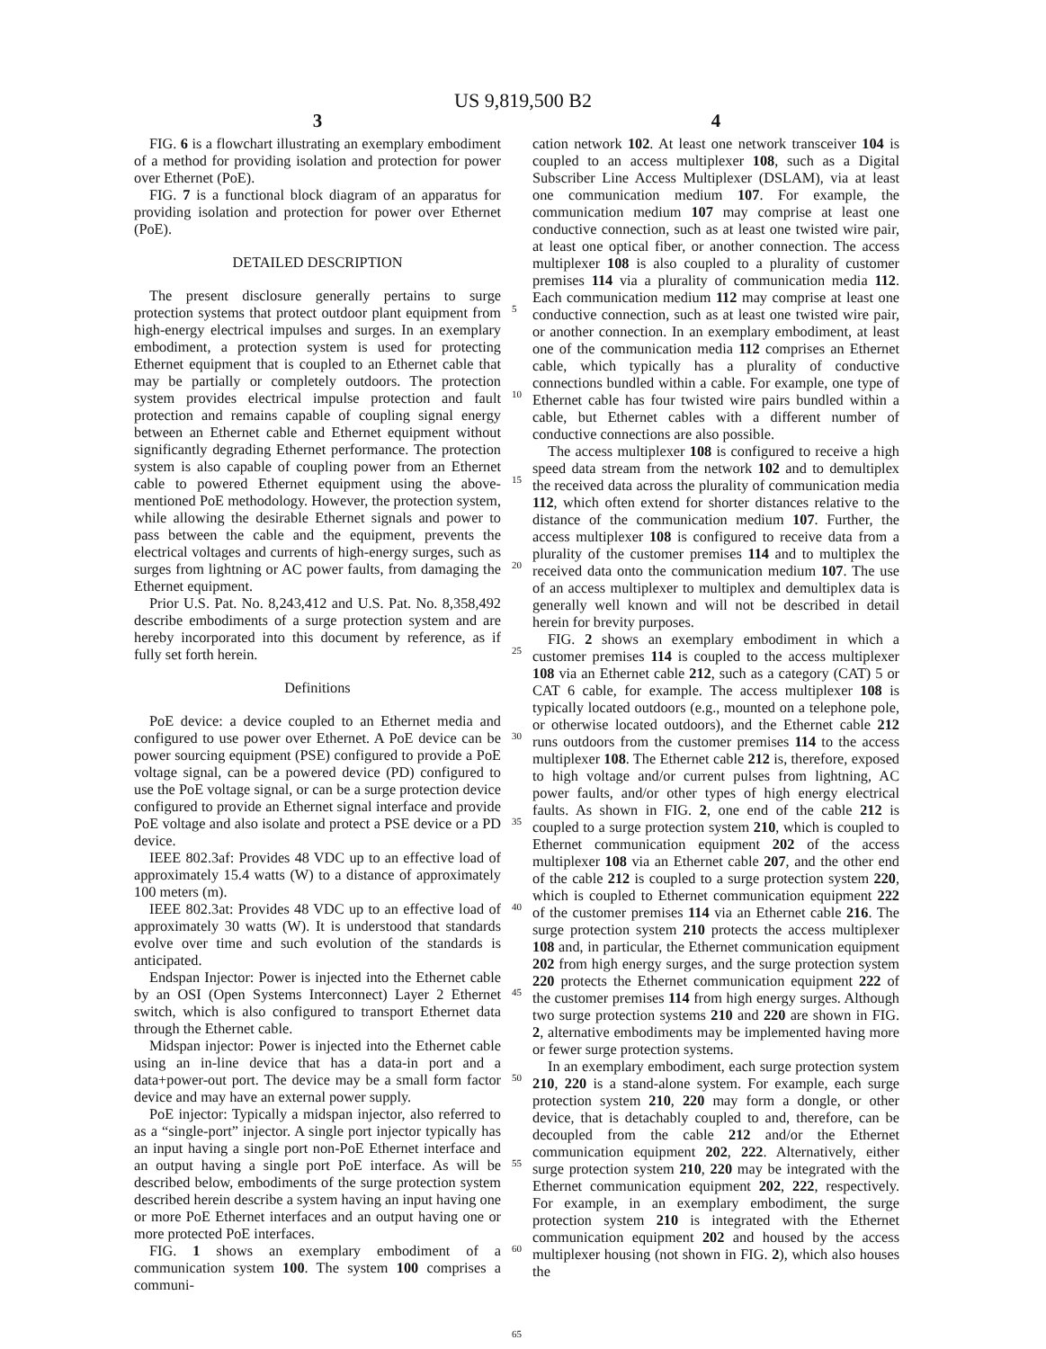US 9,819,500 B2
3
FIG. 6 is a flowchart illustrating an exemplary embodiment of a method for providing isolation and protection for power over Ethernet (PoE).
FIG. 7 is a functional block diagram of an apparatus for providing isolation and protection for power over Ethernet (PoE).
DETAILED DESCRIPTION
The present disclosure generally pertains to surge protection systems that protect outdoor plant equipment from high-energy electrical impulses and surges. In an exemplary embodiment, a protection system is used for protecting Ethernet equipment that is coupled to an Ethernet cable that may be partially or completely outdoors. The protection system provides electrical impulse protection and fault protection and remains capable of coupling signal energy between an Ethernet cable and Ethernet equipment without significantly degrading Ethernet performance. The protection system is also capable of coupling power from an Ethernet cable to powered Ethernet equipment using the above-mentioned PoE methodology. However, the protection system, while allowing the desirable Ethernet signals and power to pass between the cable and the equipment, prevents the electrical voltages and currents of high-energy surges, such as surges from lightning or AC power faults, from damaging the Ethernet equipment.
Prior U.S. Pat. No. 8,243,412 and U.S. Pat. No. 8,358,492 describe embodiments of a surge protection system and are hereby incorporated into this document by reference, as if fully set forth herein.
Definitions
PoE device: a device coupled to an Ethernet media and configured to use power over Ethernet. A PoE device can be power sourcing equipment (PSE) configured to provide a PoE voltage signal, can be a powered device (PD) configured to use the PoE voltage signal, or can be a surge protection device configured to provide an Ethernet signal interface and provide PoE voltage and also isolate and protect a PSE device or a PD device.
IEEE 802.3af: Provides 48 VDC up to an effective load of approximately 15.4 watts (W) to a distance of approximately 100 meters (m).
IEEE 802.3at: Provides 48 VDC up to an effective load of approximately 30 watts (W). It is understood that standards evolve over time and such evolution of the standards is anticipated.
Endspan Injector: Power is injected into the Ethernet cable by an OSI (Open Systems Interconnect) Layer 2 Ethernet switch, which is also configured to transport Ethernet data through the Ethernet cable.
Midspan injector: Power is injected into the Ethernet cable using an in-line device that has a data-in port and a data+power-out port. The device may be a small form factor device and may have an external power supply.
PoE injector: Typically a midspan injector, also referred to as a “single-port” injector. A single port injector typically has an input having a single port non-PoE Ethernet interface and an output having a single port PoE interface. As will be described below, embodiments of the surge protection system described herein describe a system having an input having one or more PoE Ethernet interfaces and an output having one or more protected PoE interfaces.
FIG. 1 shows an exemplary embodiment of a communication system 100. The system 100 comprises a communi-
5
10
15
20
25
30
35
40
45
50
55
60
65
4
cation network 102. At least one network transceiver 104 is coupled to an access multiplexer 108, such as a Digital Subscriber Line Access Multiplexer (DSLAM), via at least one communication medium 107. For example, the communication medium 107 may comprise at least one conductive connection, such as at least one twisted wire pair, at least one optical fiber, or another connection. The access multiplexer 108 is also coupled to a plurality of customer premises 114 via a plurality of communication media 112. Each communication medium 112 may comprise at least one conductive connection, such as at least one twisted wire pair, or another connection. In an exemplary embodiment, at least one of the communication media 112 comprises an Ethernet cable, which typically has a plurality of conductive connections bundled within a cable. For example, one type of Ethernet cable has four twisted wire pairs bundled within a cable, but Ethernet cables with a different number of conductive connections are also possible.
The access multiplexer 108 is configured to receive a high speed data stream from the network 102 and to demultiplex the received data across the plurality of communication media 112, which often extend for shorter distances relative to the distance of the communication medium 107. Further, the access multiplexer 108 is configured to receive data from a plurality of the customer premises 114 and to multiplex the received data onto the communication medium 107. The use of an access multiplexer to multiplex and demultiplex data is generally well known and will not be described in detail herein for brevity purposes.
FIG. 2 shows an exemplary embodiment in which a customer premises 114 is coupled to the access multiplexer 108 via an Ethernet cable 212, such as a category (CAT) 5 or CAT 6 cable, for example. The access multiplexer 108 is typically located outdoors (e.g., mounted on a telephone pole, or otherwise located outdoors), and the Ethernet cable 212 runs outdoors from the customer premises 114 to the access multiplexer 108. The Ethernet cable 212 is, therefore, exposed to high voltage and/or current pulses from lightning, AC power faults, and/or other types of high energy electrical faults. As shown in FIG. 2, one end of the cable 212 is coupled to a surge protection system 210, which is coupled to Ethernet communication equipment 202 of the access multiplexer 108 via an Ethernet cable 207, and the other end of the cable 212 is coupled to a surge protection system 220, which is coupled to Ethernet communication equipment 222 of the customer premises 114 via an Ethernet cable 216. The surge protection system 210 protects the access multiplexer 108 and, in particular, the Ethernet communication equipment 202 from high energy surges, and the surge protection system 220 protects the Ethernet communication equipment 222 of the customer premises 114 from high energy surges. Although two surge protection systems 210 and 220 are shown in FIG. 2, alternative embodiments may be implemented having more or fewer surge protection systems.
In an exemplary embodiment, each surge protection system 210, 220 is a stand-alone system. For example, each surge protection system 210, 220 may form a dongle, or other device, that is detachably coupled to and, therefore, can be decoupled from the cable 212 and/or the Ethernet communication equipment 202, 222. Alternatively, either surge protection system 210, 220 may be integrated with the Ethernet communication equipment 202, 222, respectively. For example, in an exemplary embodiment, the surge protection system 210 is integrated with the Ethernet communication equipment 202 and housed by the access multiplexer housing (not shown in FIG. 2), which also houses the